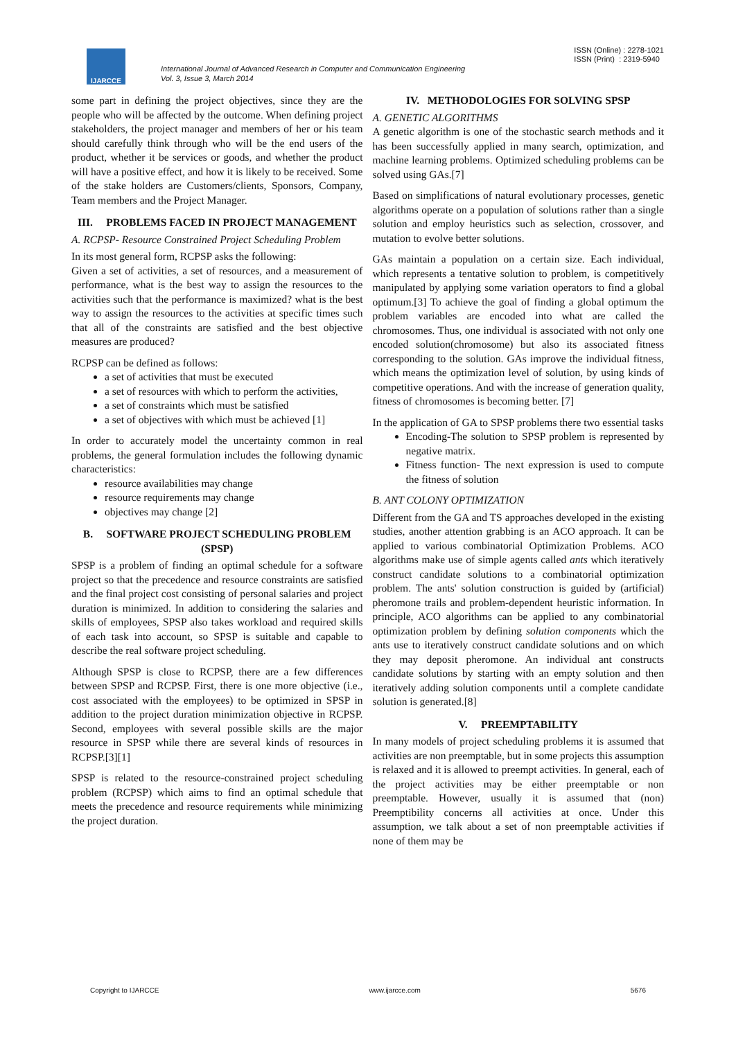IJARCCE
International Journal of Advanced Research in Computer and Communication Engineering
Vol. 3, Issue 3, March 2014
ISSN (Online) : 2278-1021
ISSN (Print) : 2319-5940
some part in defining the project objectives, since they are the people who will be affected by the outcome. When defining project stakeholders, the project manager and members of her or his team should carefully think through who will be the end users of the product, whether it be services or goods, and whether the product will have a positive effect, and how it is likely to be received. Some of the stake holders are Customers/clients, Sponsors, Company, Team members and the Project Manager.
III. PROBLEMS FACED IN PROJECT MANAGEMENT
A. RCPSP- Resource Constrained Project Scheduling Problem
In its most general form, RCPSP asks the following:
Given a set of activities, a set of resources, and a measurement of performance, what is the best way to assign the resources to the activities such that the performance is maximized? what is the best way to assign the resources to the activities at specific times such that all of the constraints are satisfied and the best objective measures are produced?
RCPSP can be defined as follows:
a set of activities that must be executed
a set of resources with which to perform the activities,
a set of constraints which must be satisfied
a set of objectives with which must be achieved [1]
In order to accurately model the uncertainty common in real problems, the general formulation includes the following dynamic characteristics:
resource availabilities may change
resource requirements may change
objectives may change [2]
B. SOFTWARE PROJECT SCHEDULING PROBLEM (SPSP)
SPSP is a problem of finding an optimal schedule for a software project so that the precedence and resource constraints are satisfied and the final project cost consisting of personal salaries and project duration is minimized. In addition to considering the salaries and skills of employees, SPSP also takes workload and required skills of each task into account, so SPSP is suitable and capable to describe the real software project scheduling.
Although SPSP is close to RCPSP, there are a few differences between SPSP and RCPSP. First, there is one more objective (i.e., cost associated with the employees) to be optimized in SPSP in addition to the project duration minimization objective in RCPSP. Second, employees with several possible skills are the major resource in SPSP while there are several kinds of resources in RCPSP.[3][1]
SPSP is related to the resource-constrained project scheduling problem (RCPSP) which aims to find an optimal schedule that meets the precedence and resource requirements while minimizing the project duration.
IV. METHODOLOGIES FOR SOLVING SPSP
A. GENETIC ALGORITHMS
A genetic algorithm is one of the stochastic search methods and it has been successfully applied in many search, optimization, and machine learning problems. Optimized scheduling problems can be solved using GAs.[7]
Based on simplifications of natural evolutionary processes, genetic algorithms operate on a population of solutions rather than a single solution and employ heuristics such as selection, crossover, and mutation to evolve better solutions.
GAs maintain a population on a certain size. Each individual, which represents a tentative solution to problem, is competitively manipulated by applying some variation operators to find a global optimum.[3] To achieve the goal of finding a global optimum the problem variables are encoded into what are called the chromosomes. Thus, one individual is associated with not only one encoded solution(chromosome) but also its associated fitness corresponding to the solution. GAs improve the individual fitness, which means the optimization level of solution, by using kinds of competitive operations. And with the increase of generation quality, fitness of chromosomes is becoming better. [7]
In the application of GA to SPSP problems there two essential tasks
Encoding-The solution to SPSP problem is represented by negative matrix.
Fitness function- The next expression is used to compute the fitness of solution
B. ANT COLONY OPTIMIZATION
Different from the GA and TS approaches developed in the existing studies, another attention grabbing is an ACO approach. It can be applied to various combinatorial Optimization Problems. ACO algorithms make use of simple agents called ants which iteratively construct candidate solutions to a combinatorial optimization problem. The ants' solution construction is guided by (artificial) pheromone trails and problem-dependent heuristic information. In principle, ACO algorithms can be applied to any combinatorial optimization problem by defining solution components which the ants use to iteratively construct candidate solutions and on which they may deposit pheromone. An individual ant constructs candidate solutions by starting with an empty solution and then iteratively adding solution components until a complete candidate solution is generated.[8]
V. PREEMPTABILITY
In many models of project scheduling problems it is assumed that activities are non preemptable, but in some projects this assumption is relaxed and it is allowed to preempt activities. In general, each of the project activities may be either preemptable or non preemptable. However, usually it is assumed that (non) Preemptibility concerns all activities at once. Under this assumption, we talk about a set of non preemptable activities if none of them may be
Copyright to IJARCCE www.ijarcce.com 5676